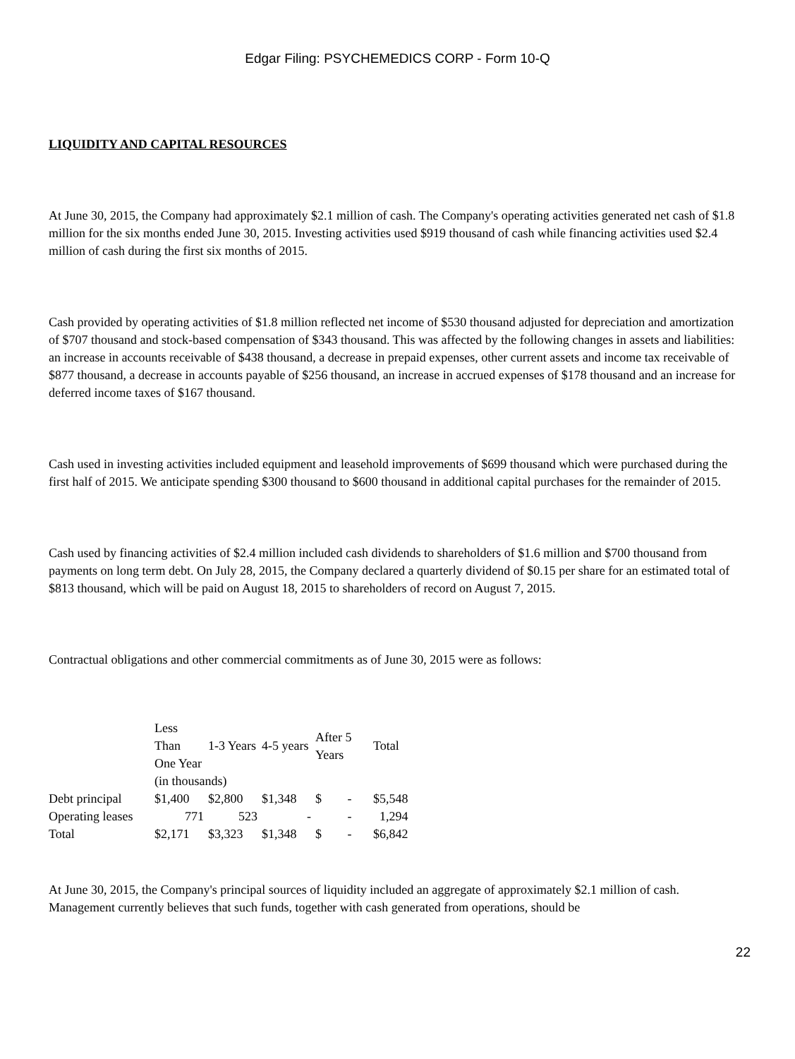Edgar Filing: PSYCHEMEDICS CORP - Form 10-Q
LIQUIDITY AND CAPITAL RESOURCES
At June 30, 2015, the Company had approximately $2.1 million of cash. The Company's operating activities generated net cash of $1.8 million for the six months ended June 30, 2015. Investing activities used $919 thousand of cash while financing activities used $2.4 million of cash during the first six months of 2015.
Cash provided by operating activities of $1.8 million reflected net income of $530 thousand adjusted for depreciation and amortization of $707 thousand and stock-based compensation of $343 thousand. This was affected by the following changes in assets and liabilities: an increase in accounts receivable of $438 thousand, a decrease in prepaid expenses, other current assets and income tax receivable of $877 thousand, a decrease in accounts payable of $256 thousand, an increase in accrued expenses of $178 thousand and an increase for deferred income taxes of $167 thousand.
Cash used in investing activities included equipment and leasehold improvements of $699 thousand which were purchased during the first half of 2015. We anticipate spending $300 thousand to $600 thousand in additional capital purchases for the remainder of 2015.
Cash used by financing activities of $2.4 million included cash dividends to shareholders of $1.6 million and $700 thousand from payments on long term debt. On July 28, 2015, the Company declared a quarterly dividend of $0.15 per share for an estimated total of $813 thousand, which will be paid on August 18, 2015 to shareholders of record on August 7, 2015.
Contractual obligations and other commercial commitments as of June 30, 2015 were as follows:
| | Less Than One Year | 1-3 Years | 4-5 years | After 5 Years | | Total |
| | (in thousands) | | | | | |
| Debt principal | $1,400 | $2,800 | $1,348 | $ | - | $5,548 |
| Operating leases | 771 | 523 | - | | - | 1,294 |
| Total | $2,171 | $3,323 | $1,348 | $ | - | $6,842 |
At June 30, 2015, the Company's principal sources of liquidity included an aggregate of approximately $2.1 million of cash. Management currently believes that such funds, together with cash generated from operations, should be
22